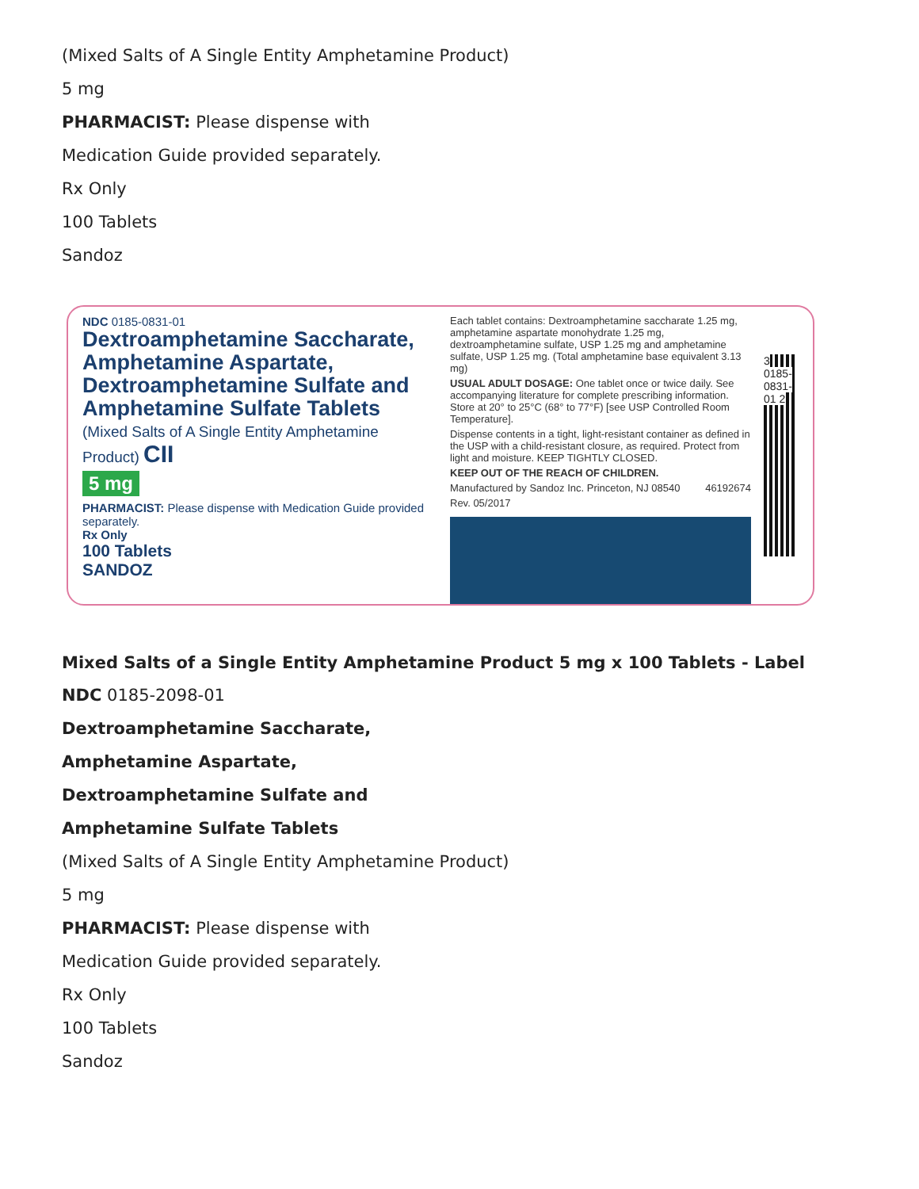(Mixed Salts of A Single Entity Amphetamine Product)
5 mg
PHARMACIST: Please dispense with
Medication Guide provided separately.
Rx Only
100 Tablets
Sandoz
NDC 0185-0831-01
Dextroamphetamine Saccharate, Amphetamine Aspartate, Dextroamphetamine Sulfate and Amphetamine Sulfate Tablets
(Mixed Salts of A Single Entity Amphetamine Product) CII
5 mg
PHARMACIST: Please dispense with Medication Guide provided separately.
Rx Only
100 Tablets
SANDOZ
Each tablet contains: Dextroamphetamine saccharate 1.25 mg, amphetamine aspartate monohydrate 1.25 mg, dextroamphetamine sulfate, USP 1.25 mg and amphetamine sulfate, USP 1.25 mg. (Total amphetamine base equivalent 3.13 mg)
USUAL ADULT DOSAGE: One tablet once or twice daily. See accompanying literature for complete prescribing information. Store at 20° to 25°C (68° to 77°F) [see USP Controlled Room Temperature].
Dispense contents in a tight, light-resistant container as defined in the USP with a child-resistant closure, as required. Protect from light and moisture. KEEP TIGHTLY CLOSED.
KEEP OUT OF THE REACH OF CHILDREN.
Manufactured by Sandoz Inc. Princeton, NJ 08540 46192674
Rev. 05/2017
3 0185-0831-01 2
Mixed Salts of a Single Entity Amphetamine Product 5 mg x 100 Tablets - Label
NDC 0185-2098-01
Dextroamphetamine Saccharate,
Amphetamine Aspartate,
Dextroamphetamine Sulfate and
Amphetamine Sulfate Tablets
(Mixed Salts of A Single Entity Amphetamine Product)
5 mg
PHARMACIST: Please dispense with
Medication Guide provided separately.
Rx Only
100 Tablets
Sandoz